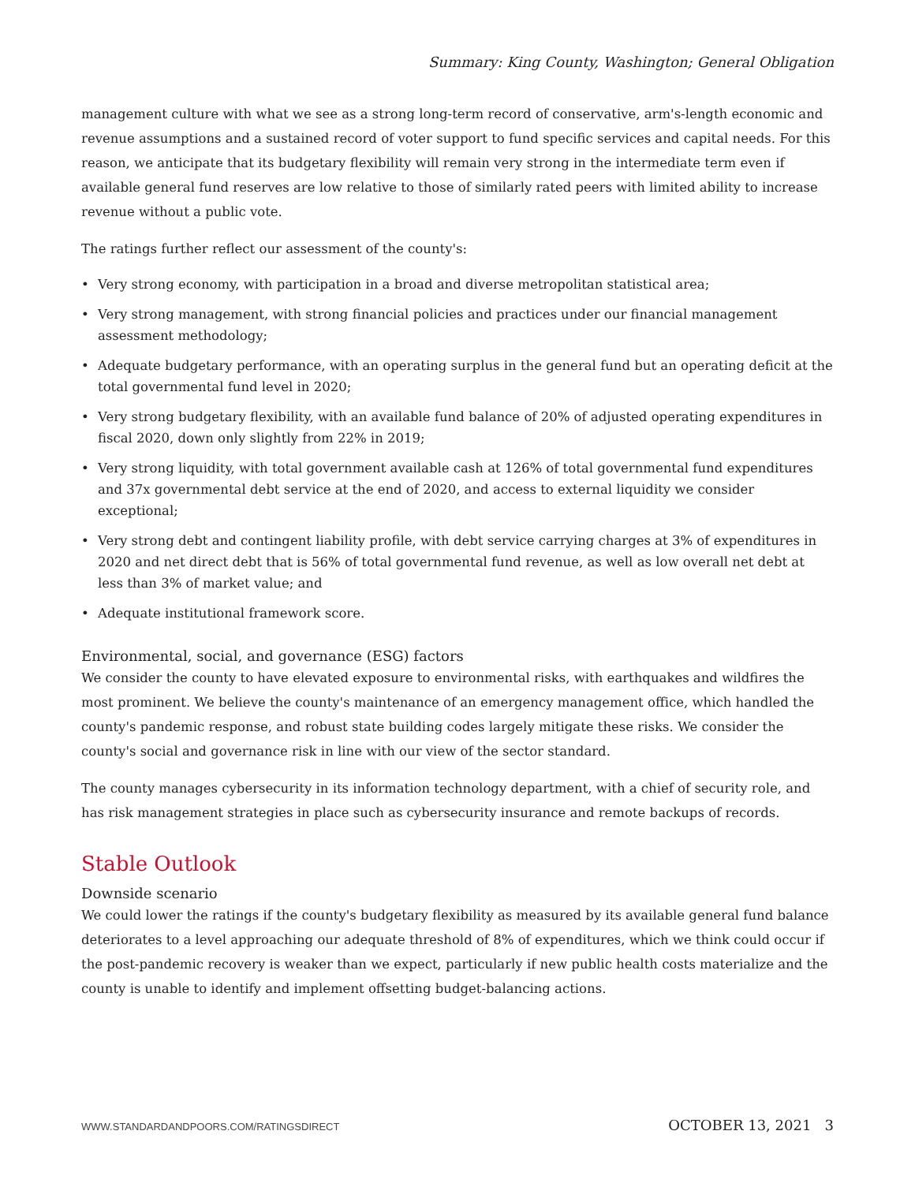Summary: King County, Washington; General Obligation
management culture with what we see as a strong long-term record of conservative, arm's-length economic and revenue assumptions and a sustained record of voter support to fund specific services and capital needs. For this reason, we anticipate that its budgetary flexibility will remain very strong in the intermediate term even if available general fund reserves are low relative to those of similarly rated peers with limited ability to increase revenue without a public vote.
The ratings further reflect our assessment of the county's:
• Very strong economy, with participation in a broad and diverse metropolitan statistical area;
• Very strong management, with strong financial policies and practices under our financial management assessment methodology;
• Adequate budgetary performance, with an operating surplus in the general fund but an operating deficit at the total governmental fund level in 2020;
• Very strong budgetary flexibility, with an available fund balance of 20% of adjusted operating expenditures in fiscal 2020, down only slightly from 22% in 2019;
• Very strong liquidity, with total government available cash at 126% of total governmental fund expenditures and 37x governmental debt service at the end of 2020, and access to external liquidity we consider exceptional;
• Very strong debt and contingent liability profile, with debt service carrying charges at 3% of expenditures in 2020 and net direct debt that is 56% of total governmental fund revenue, as well as low overall net debt at less than 3% of market value; and
• Adequate institutional framework score.
Environmental, social, and governance (ESG) factors
We consider the county to have elevated exposure to environmental risks, with earthquakes and wildfires the most prominent. We believe the county's maintenance of an emergency management office, which handled the county's pandemic response, and robust state building codes largely mitigate these risks. We consider the county's social and governance risk in line with our view of the sector standard.
The county manages cybersecurity in its information technology department, with a chief of security role, and has risk management strategies in place such as cybersecurity insurance and remote backups of records.
Stable Outlook
Downside scenario
We could lower the ratings if the county's budgetary flexibility as measured by its available general fund balance deteriorates to a level approaching our adequate threshold of 8% of expenditures, which we think could occur if the post-pandemic recovery is weaker than we expect, particularly if new public health costs materialize and the county is unable to identify and implement offsetting budget-balancing actions.
WWW.STANDARDANDPOORS.COM/RATINGSDIRECT OCTOBER 13, 2021 3